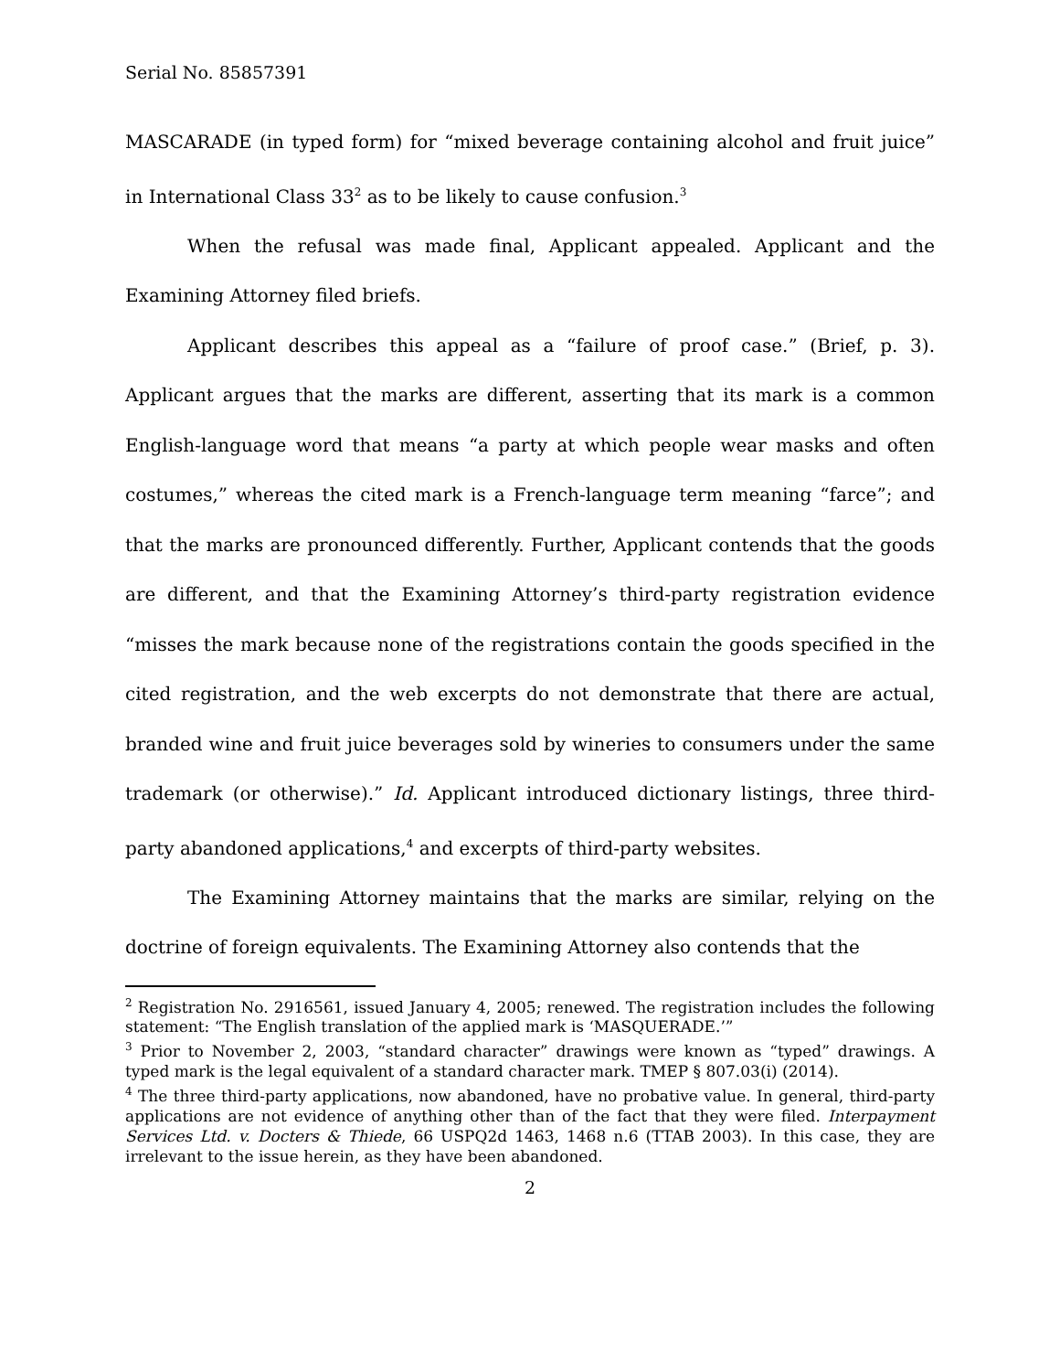Serial No. 85857391
MASCARADE (in typed form) for “mixed beverage containing alcohol and fruit juice” in International Class 33<sup>2</sup> as to be likely to cause confusion.<sup>3</sup>
When the refusal was made final, Applicant appealed. Applicant and the Examining Attorney filed briefs.
Applicant describes this appeal as a “failure of proof case.” (Brief, p. 3). Applicant argues that the marks are different, asserting that its mark is a common English-language word that means “a party at which people wear masks and often costumes,” whereas the cited mark is a French-language term meaning “farce”; and that the marks are pronounced differently. Further, Applicant contends that the goods are different, and that the Examining Attorney’s third-party registration evidence “misses the mark because none of the registrations contain the goods specified in the cited registration, and the web excerpts do not demonstrate that there are actual, branded wine and fruit juice beverages sold by wineries to consumers under the same trademark (or otherwise).” Id. Applicant introduced dictionary listings, three third-party abandoned applications,<sup>4</sup> and excerpts of third-party websites.
The Examining Attorney maintains that the marks are similar, relying on the doctrine of foreign equivalents. The Examining Attorney also contends that the
<sup>2</sup> Registration No. 2916561, issued January 4, 2005; renewed. The registration includes the following statement: “The English translation of the applied mark is ‘MASQUERADE.’”
<sup>3</sup> Prior to November 2, 2003, “standard character” drawings were known as “typed” drawings. A typed mark is the legal equivalent of a standard character mark. TMEP § 807.03(i) (2014).
<sup>4</sup> The three third-party applications, now abandoned, have no probative value. In general, third-party applications are not evidence of anything other than of the fact that they were filed. Interpayment Services Ltd. v. Docters & Thiede, 66 USPQ2d 1463, 1468 n.6 (TTAB 2003). In this case, they are irrelevant to the issue herein, as they have been abandoned.
2